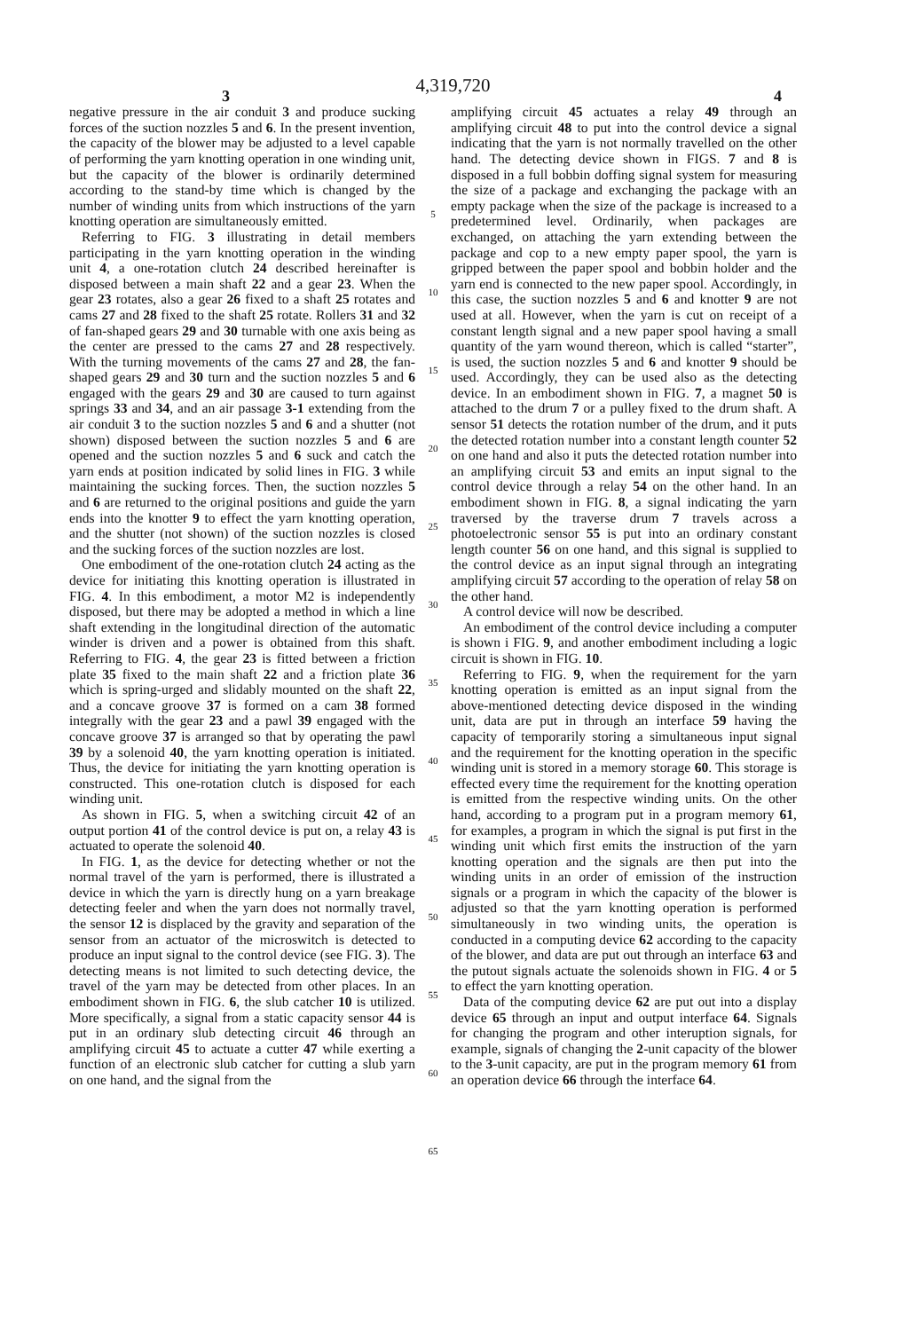4,319,720
3 4
negative pressure in the air conduit 3 and produce sucking forces of the suction nozzles 5 and 6. In the present invention, the capacity of the blower may be adjusted to a level capable of performing the yarn knotting operation in one winding unit, but the capacity of the blower is ordinarily determined according to the stand-by time which is changed by the number of winding units from which instructions of the yarn knotting operation are simultaneously emitted.
Referring to FIG. 3 illustrating in detail members participating in the yarn knotting operation in the winding unit 4, a one-rotation clutch 24 described hereinafter is disposed between a main shaft 22 and a gear 23. When the gear 23 rotates, also a gear 26 fixed to a shaft 25 rotates and cams 27 and 28 fixed to the shaft 25 rotate. Rollers 31 and 32 of fan-shaped gears 29 and 30 turnable with one axis being as the center are pressed to the cams 27 and 28 respectively. With the turning movements of the cams 27 and 28, the fan-shaped gears 29 and 30 turn and the suction nozzles 5 and 6 engaged with the gears 29 and 30 are caused to turn against springs 33 and 34, and an air passage 3-1 extending from the air conduit 3 to the suction nozzles 5 and 6 and a shutter (not shown) disposed between the suction nozzles 5 and 6 are opened and the suction nozzles 5 and 6 suck and catch the yarn ends at position indicated by solid lines in FIG. 3 while maintaining the sucking forces. Then, the suction nozzles 5 and 6 are returned to the original positions and guide the yarn ends into the knotter 9 to effect the yarn knotting operation, and the shutter (not shown) of the suction nozzles is closed and the sucking forces of the suction nozzles are lost.
One embodiment of the one-rotation clutch 24 acting as the device for initiating this knotting operation is illustrated in FIG. 4. In this embodiment, a motor M2 is independently disposed, but there may be adopted a method in which a line shaft extending in the longitudinal direction of the automatic winder is driven and a power is obtained from this shaft. Referring to FIG. 4, the gear 23 is fitted between a friction plate 35 fixed to the main shaft 22 and a friction plate 36 which is spring-urged and slidably mounted on the shaft 22, and a concave groove 37 is formed on a cam 38 formed integrally with the gear 23 and a pawl 39 engaged with the concave groove 37 is arranged so that by operating the pawl 39 by a solenoid 40, the yarn knotting operation is initiated. Thus, the device for initiating the yarn knotting operation is constructed. This one-rotation clutch is disposed for each winding unit.
As shown in FIG. 5, when a switching circuit 42 of an output portion 41 of the control device is put on, a relay 43 is actuated to operate the solenoid 40.
In FIG. 1, as the device for detecting whether or not the normal travel of the yarn is performed, there is illustrated a device in which the yarn is directly hung on a yarn breakage detecting feeler and when the yarn does not normally travel, the sensor 12 is displaced by the gravity and separation of the sensor from an actuator of the microswitch is detected to produce an input signal to the control device (see FIG. 3). The detecting means is not limited to such detecting device, the travel of the yarn may be detected from other places. In an embodiment shown in FIG. 6, the slub catcher 10 is utilized. More specifically, a signal from a static capacity sensor 44 is put in an ordinary slub detecting circuit 46 through an amplifying circuit 45 to actuate a cutter 47 while exerting a function of an electronic slub catcher for cutting a slub yarn on one hand, and the signal from the
5
10
15
20
25
30
35
40
45
50
55
60
65
amplifying circuit 45 actuates a relay 49 through an amplifying circuit 48 to put into the control device a signal indicating that the yarn is not normally travelled on the other hand. The detecting device shown in FIGS. 7 and 8 is disposed in a full bobbin doffing signal system for measuring the size of a package and exchanging the package with an empty package when the size of the package is increased to a predetermined level. Ordinarily, when packages are exchanged, on attaching the yarn extending between the package and cop to a new empty paper spool, the yarn is gripped between the paper spool and bobbin holder and the yarn end is connected to the new paper spool. Accordingly, in this case, the suction nozzles 5 and 6 and knotter 9 are not used at all. However, when the yarn is cut on receipt of a constant length signal and a new paper spool having a small quantity of the yarn wound thereon, which is called “starter”, is used, the suction nozzles 5 and 6 and knotter 9 should be used. Accordingly, they can be used also as the detecting device. In an embodiment shown in FIG. 7, a magnet 50 is attached to the drum 7 or a pulley fixed to the drum shaft. A sensor 51 detects the rotation number of the drum, and it puts the detected rotation number into a constant length counter 52 on one hand and also it puts the detected rotation number into an amplifying circuit 53 and emits an input signal to the control device through a relay 54 on the other hand. In an embodiment shown in FIG. 8, a signal indicating the yarn traversed by the traverse drum 7 travels across a photoelectronic sensor 55 is put into an ordinary constant length counter 56 on one hand, and this signal is supplied to the control device as an input signal through an integrating amplifying circuit 57 according to the operation of relay 58 on the other hand.
A control device will now be described.
An embodiment of the control device including a computer is shown i FIG. 9, and another embodiment including a logic circuit is shown in FIG. 10.
Referring to FIG. 9, when the requirement for the yarn knotting operation is emitted as an input signal from the above-mentioned detecting device disposed in the winding unit, data are put in through an interface 59 having the capacity of temporarily storing a simultaneous input signal and the requirement for the knotting operation in the specific winding unit is stored in a memory storage 60. This storage is effected every time the requirement for the knotting operation is emitted from the respective winding units. On the other hand, according to a program put in a program memory 61, for examples, a program in which the signal is put first in the winding unit which first emits the instruction of the yarn knotting operation and the signals are then put into the winding units in an order of emission of the instruction signals or a program in which the capacity of the blower is adjusted so that the yarn knotting operation is performed simultaneously in two winding units, the operation is conducted in a computing device 62 according to the capacity of the blower, and data are put out through an interface 63 and the putout signals actuate the solenoids shown in FIG. 4 or 5 to effect the yarn knotting operation.
Data of the computing device 62 are put out into a display device 65 through an input and output interface 64. Signals for changing the program and other interuption signals, for example, signals of changing the 2-unit capacity of the blower to the 3-unit capacity, are put in the program memory 61 from an operation device 66 through the interface 64.